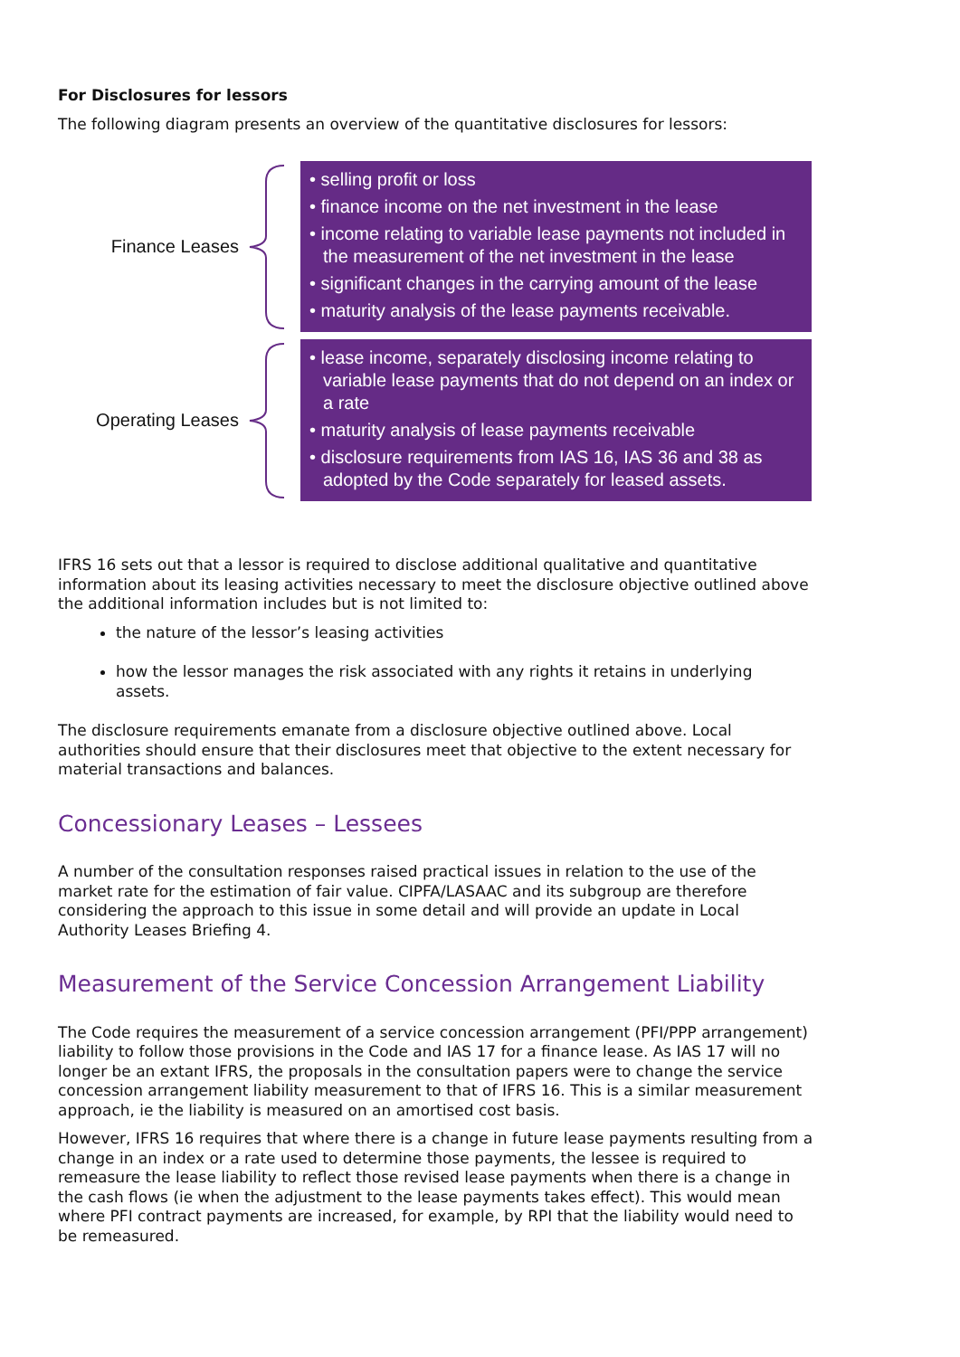For Disclosures for lessors
The following diagram presents an overview of the quantitative disclosures for lessors:
Finance Leases
• selling profit or loss
• finance income on the net investment in the lease
• income relating to variable lease payments not included in the measurement of the net investment in the lease
• significant changes in the carrying amount of the lease
• maturity analysis of the lease payments receivable.
Operating Leases
• lease income, separately disclosing income relating to variable lease payments that do not depend on an index or a rate
• maturity analysis of lease payments receivable
• disclosure requirements from IAS 16, IAS 36 and 38 as adopted by the Code separately for leased assets.
IFRS 16 sets out that a lessor is required to disclose additional qualitative and quantitative information about its leasing activities necessary to meet the disclosure objective outlined above the additional information includes but is not limited to:
the nature of the lessor’s leasing activities
how the lessor manages the risk associated with any rights it retains in underlying assets.
The disclosure requirements emanate from a disclosure objective outlined above. Local authorities should ensure that their disclosures meet that objective to the extent necessary for material transactions and balances.
Concessionary Leases – Lessees
A number of the consultation responses raised practical issues in relation to the use of the market rate for the estimation of fair value. CIPFA/LASAAC and its subgroup are therefore considering the approach to this issue in some detail and will provide an update in Local Authority Leases Briefing 4.
Measurement of the Service Concession Arrangement Liability
The Code requires the measurement of a service concession arrangement (PFI/PPP arrangement) liability to follow those provisions in the Code and IAS 17 for a finance lease. As IAS 17 will no longer be an extant IFRS, the proposals in the consultation papers were to change the service concession arrangement liability measurement to that of IFRS 16. This is a similar measurement approach, ie the liability is measured on an amortised cost basis.
However, IFRS 16 requires that where there is a change in future lease payments resulting from a change in an index or a rate used to determine those payments, the lessee is required to remeasure the lease liability to reflect those revised lease payments when there is a change in the cash flows (ie when the adjustment to the lease payments takes effect). This would mean where PFI contract payments are increased, for example, by RPI that the liability would need to be remeasured.